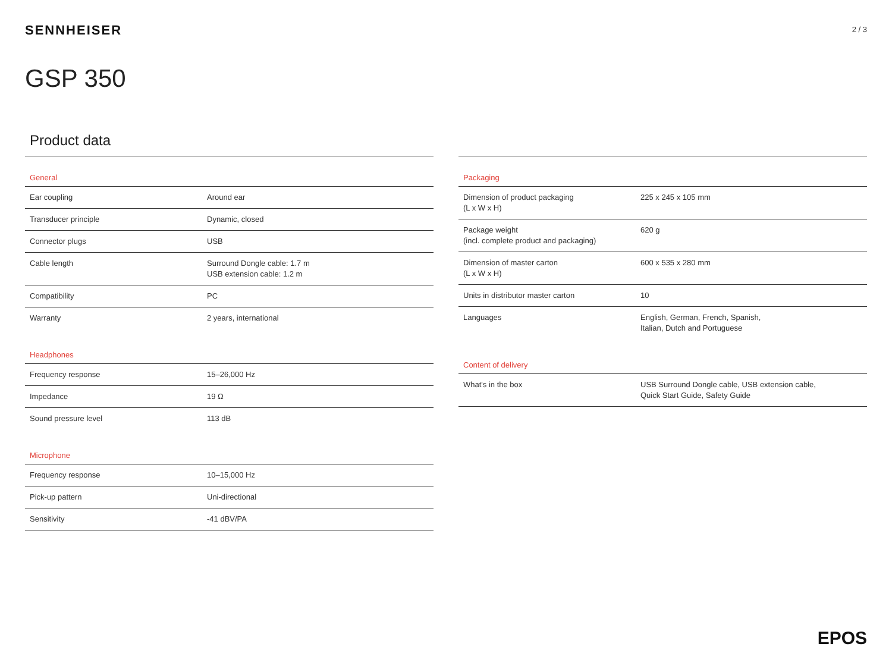SENNHEISER
2 / 3
GSP 350
Product data
| General | |
| --- | --- |
| Ear coupling | Around ear |
| Transducer principle | Dynamic, closed |
| Connector plugs | USB |
| Cable length | Surround Dongle cable: 1.7 m USB extension cable: 1.2 m |
| Compatibility | PC |
| Warranty | 2 years, international |
| Headphones | |
| Frequency response | 15–26,000 Hz |
| Impedance | 19 Ω |
| Sound pressure level | 113 dB |
| Microphone | |
| Frequency response | 10–15,000 Hz |
| Pick-up pattern | Uni-directional |
| Sensitivity | -41 dBV/PA |
| Packaging | |
| --- | --- |
| Dimension of product packaging (L x W x H) | 225 x 245 x 105 mm |
| Package weight (incl. complete product and packaging) | 620 g |
| Dimension of master carton (L x W x H) | 600 x 535 x 280 mm |
| Units in distributor master carton | 10 |
| Languages | English, German, French, Spanish, Italian, Dutch and Portuguese |
| Content of delivery | |
| What's in the box | USB Surround Dongle cable, USB extension cable, Quick Start Guide, Safety Guide |
EPOS